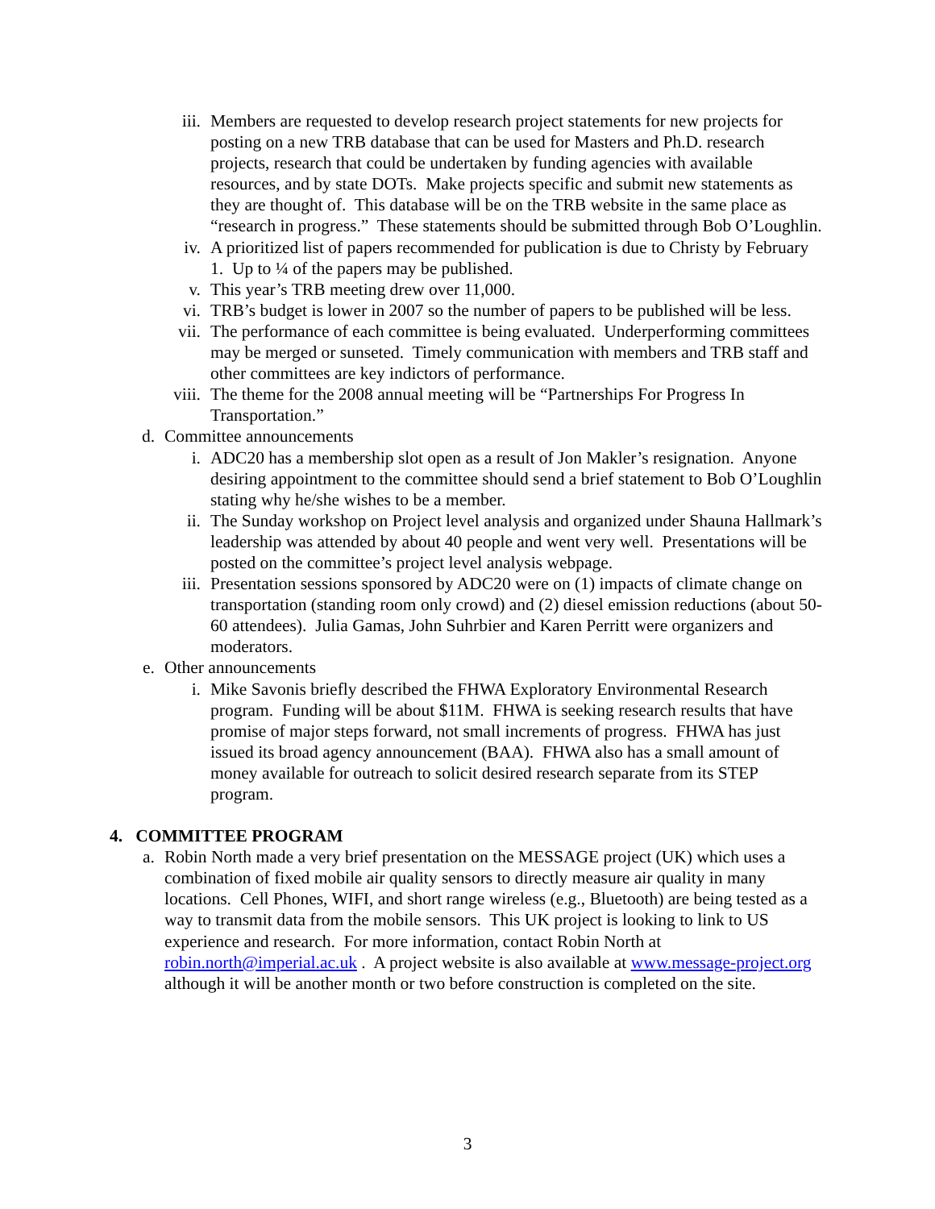iii. Members are requested to develop research project statements for new projects for posting on a new TRB database that can be used for Masters and Ph.D. research projects, research that could be undertaken by funding agencies with available resources, and by state DOTs. Make projects specific and submit new statements as they are thought of. This database will be on the TRB website in the same place as “research in progress.” These statements should be submitted through Bob O’Loughlin.
iv. A prioritized list of papers recommended for publication is due to Christy by February 1. Up to ¼ of the papers may be published.
v. This year’s TRB meeting drew over 11,000.
vi. TRB’s budget is lower in 2007 so the number of papers to be published will be less.
vii. The performance of each committee is being evaluated. Underperforming committees may be merged or sunseted. Timely communication with members and TRB staff and other committees are key indictors of performance.
viii. The theme for the 2008 annual meeting will be “Partnerships For Progress In Transportation.”
d. Committee announcements
i. ADC20 has a membership slot open as a result of Jon Makler’s resignation. Anyone desiring appointment to the committee should send a brief statement to Bob O’Loughlin stating why he/she wishes to be a member.
ii. The Sunday workshop on Project level analysis and organized under Shauna Hallmark’s leadership was attended by about 40 people and went very well. Presentations will be posted on the committee’s project level analysis webpage.
iii. Presentation sessions sponsored by ADC20 were on (1) impacts of climate change on transportation (standing room only crowd) and (2) diesel emission reductions (about 50-60 attendees). Julia Gamas, John Suhrbier and Karen Perritt were organizers and moderators.
e. Other announcements
i. Mike Savonis briefly described the FHWA Exploratory Environmental Research program. Funding will be about $11M. FHWA is seeking research results that have promise of major steps forward, not small increments of progress. FHWA has just issued its broad agency announcement (BAA). FHWA also has a small amount of money available for outreach to solicit desired research separate from its STEP program.
4. COMMITTEE PROGRAM
a. Robin North made a very brief presentation on the MESSAGE project (UK) which uses a combination of fixed mobile air quality sensors to directly measure air quality in many locations. Cell Phones, WIFI, and short range wireless (e.g., Bluetooth) are being tested as a way to transmit data from the mobile sensors. This UK project is looking to link to US experience and research. For more information, contact Robin North at robin.north@imperial.ac.uk . A project website is also available at www.message-project.org although it will be another month or two before construction is completed on the site.
3